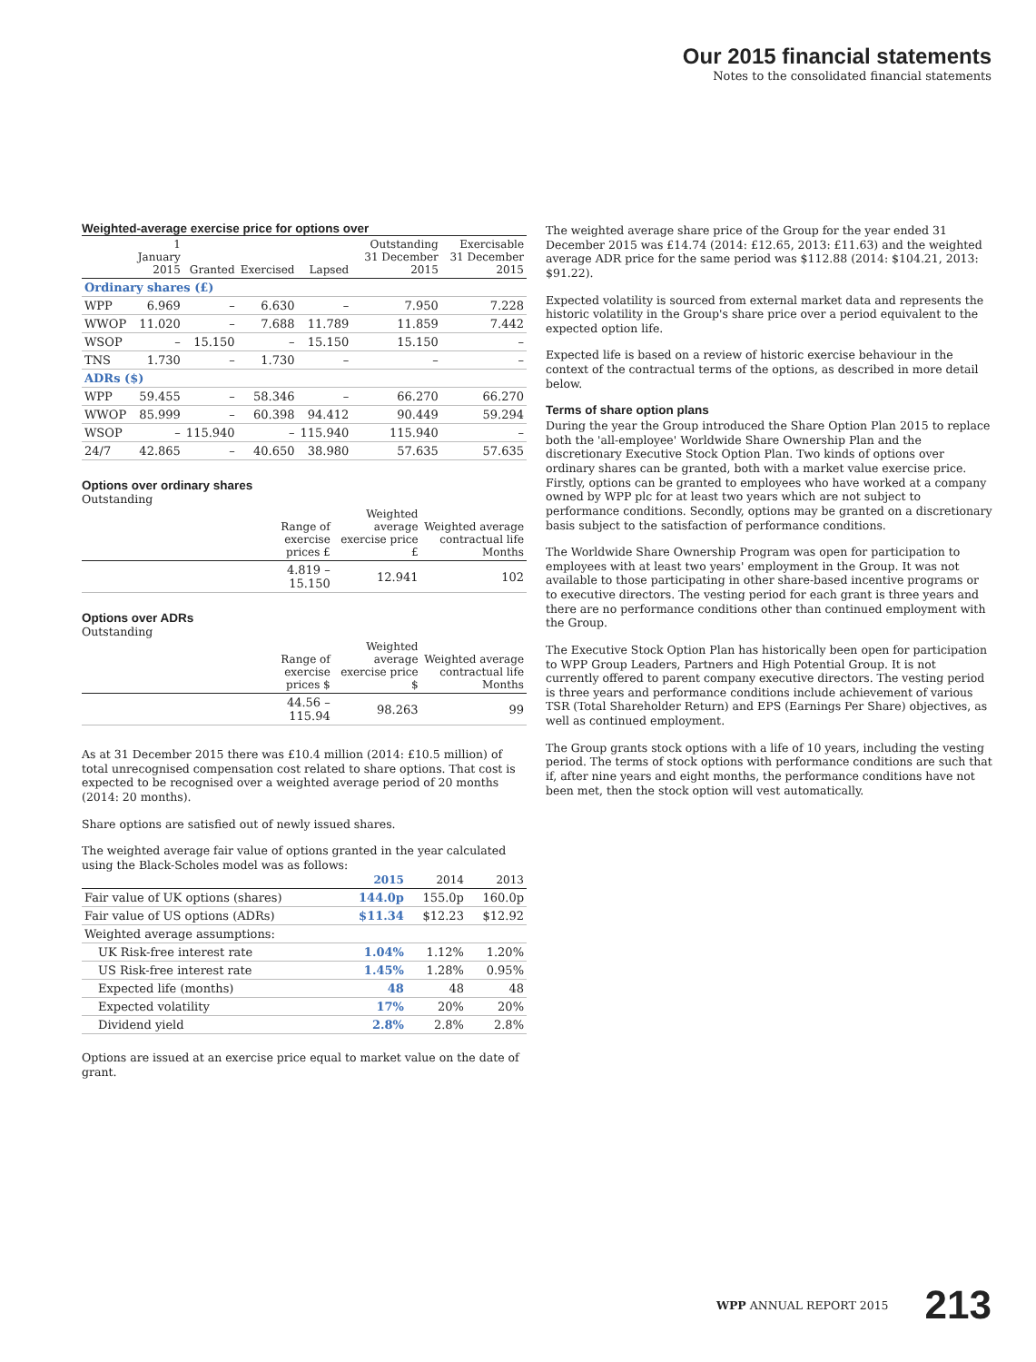Our 2015 financial statements
Notes to the consolidated financial statements
Weighted-average exercise price for options over
| | 1 January 2015 | Granted | Exercised | Lapsed | Outstanding 31 December 2015 | Exercisable 31 December 2015 |
| --- | --- | --- | --- | --- | --- | --- |
| Ordinary shares (£) | | | | | | |
| WPP | 6.969 | – | 6.630 | – | 7.950 | 7.228 |
| WWOP | 11.020 | – | 7.688 | 11.789 | 11.859 | 7.442 |
| WSOP | – | 15.150 | – | 15.150 | 15.150 | – |
| TNS | 1.730 | – | 1.730 | – | – | – |
| ADRs ($) | | | | | | |
| WPP | 59.455 | – | 58.346 | – | 66.270 | 66.270 |
| WWOP | 85.999 | – | 60.398 | 94.412 | 90.449 | 59.294 |
| WSOP | – | 115.940 | – | 115.940 | 115.940 | – |
| 24/7 | 42.865 | – | 40.650 | 38.980 | 57.635 | 57.635 |
Options over ordinary shares
Outstanding
| | Range of exercise prices £ | Weighted average exercise price £ | Weighted average contractual life Months |
| --- | --- | --- | --- |
| | 4.819 – 15.150 | 12.941 | 102 |
Options over ADRs
Outstanding
| | Range of exercise prices $ | Weighted average exercise price $ | Weighted average contractual life Months |
| --- | --- | --- | --- |
| | 44.56 – 115.94 | 98.263 | 99 |
As at 31 December 2015 there was £10.4 million (2014: £10.5 million) of total unrecognised compensation cost related to share options. That cost is expected to be recognised over a weighted average period of 20 months (2014: 20 months).
Share options are satisfied out of newly issued shares.
The weighted average fair value of options granted in the year calculated using the Black-Scholes model was as follows:
| | 2015 | 2014 | 2013 |
| --- | --- | --- | --- |
| Fair value of UK options (shares) | 144.0p | 155.0p | 160.0p |
| Fair value of US options (ADRs) | $11.34 | $12.23 | $12.92 |
| Weighted average assumptions: | | | |
| UK Risk-free interest rate | 1.04% | 1.12% | 1.20% |
| US Risk-free interest rate | 1.45% | 1.28% | 0.95% |
| Expected life (months) | 48 | 48 | 48 |
| Expected volatility | 17% | 20% | 20% |
| Dividend yield | 2.8% | 2.8% | 2.8% |
Options are issued at an exercise price equal to market value on the date of grant.
The weighted average share price of the Group for the year ended 31 December 2015 was £14.74 (2014: £12.65, 2013: £11.63) and the weighted average ADR price for the same period was $112.88 (2014: $104.21, 2013: $91.22).
Expected volatility is sourced from external market data and represents the historic volatility in the Group's share price over a period equivalent to the expected option life.
Expected life is based on a review of historic exercise behaviour in the context of the contractual terms of the options, as described in more detail below.
Terms of share option plans
During the year the Group introduced the Share Option Plan 2015 to replace both the 'all-employee' Worldwide Share Ownership Plan and the discretionary Executive Stock Option Plan. Two kinds of options over ordinary shares can be granted, both with a market value exercise price. Firstly, options can be granted to employees who have worked at a company owned by WPP plc for at least two years which are not subject to performance conditions. Secondly, options may be granted on a discretionary basis subject to the satisfaction of performance conditions.
The Worldwide Share Ownership Program was open for participation to employees with at least two years' employment in the Group. It was not available to those participating in other share-based incentive programs or to executive directors. The vesting period for each grant is three years and there are no performance conditions other than continued employment with the Group.
The Executive Stock Option Plan has historically been open for participation to WPP Group Leaders, Partners and High Potential Group. It is not currently offered to parent company executive directors. The vesting period is three years and performance conditions include achievement of various TSR (Total Shareholder Return) and EPS (Earnings Per Share) objectives, as well as continued employment.
The Group grants stock options with a life of 10 years, including the vesting period. The terms of stock options with performance conditions are such that if, after nine years and eight months, the performance conditions have not been met, then the stock option will vest automatically.
WPP ANNUAL REPORT 2015 213